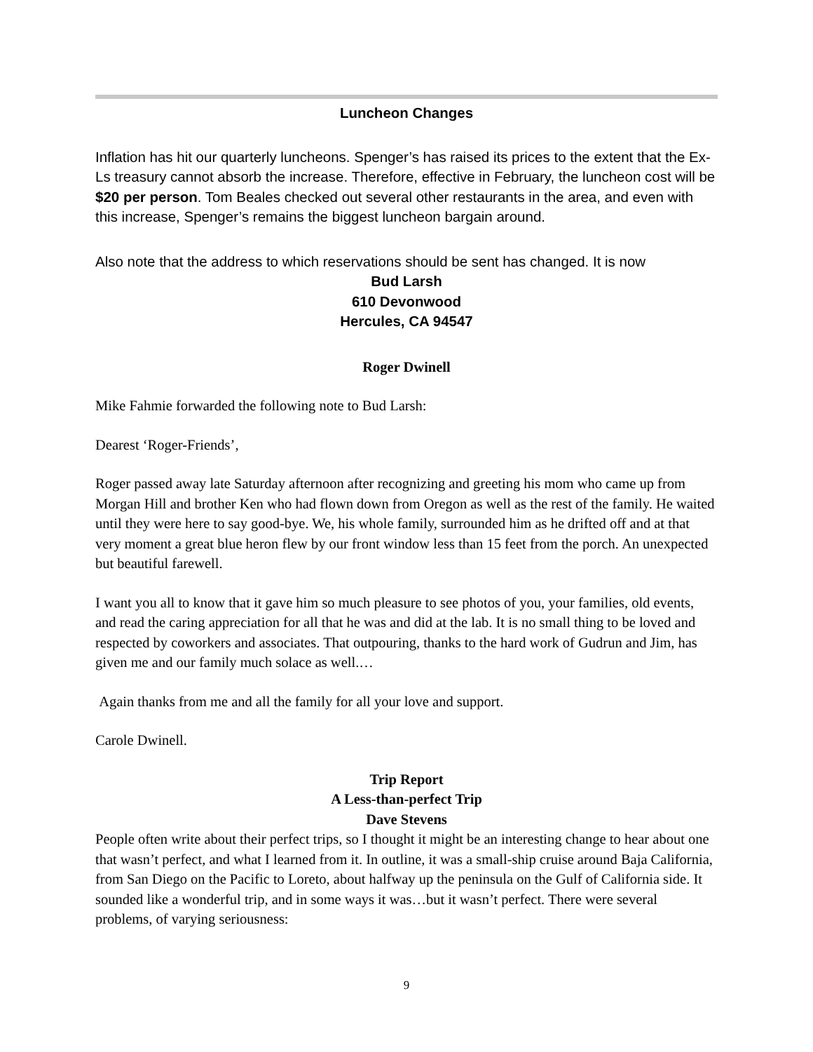Luncheon Changes
Inflation has hit our quarterly luncheons. Spenger’s has raised its prices to the extent that the Ex-Ls treasury cannot absorb the increase. Therefore, effective in February, the luncheon cost will be $20 per person. Tom Beales checked out several other restaurants in the area, and even with this increase, Spenger’s remains the biggest luncheon bargain around.
Also note that the address to which reservations should be sent has changed. It is now
Bud Larsh
610 Devonwood
Hercules, CA 94547
Roger Dwinell
Mike Fahmie forwarded the following note to Bud Larsh:
Dearest ‘Roger-Friends’,
Roger passed away late Saturday afternoon after recognizing and greeting his mom who came up from Morgan Hill and brother Ken who had flown down from Oregon as well as the rest of the family. He waited until they were here to say good-bye. We, his whole family, surrounded him as he drifted off and at that very moment a great blue heron flew by our front window less than 15 feet from the porch. An unexpected but beautiful farewell.
I want you all to know that it gave him so much pleasure to see photos of you, your families, old events, and read the caring appreciation for all that he was and did at the lab. It is no small thing to be loved and respected by coworkers and associates. That outpouring, thanks to the hard work of Gudrun and Jim, has given me and our family much solace as well.…
Again thanks from me and all the family for all your love and support.
Carole Dwinell.
Trip Report
A Less-than-perfect Trip
Dave Stevens
People often write about their perfect trips, so I thought it might be an interesting change to hear about one that wasn’t perfect, and what I learned from it. In outline, it was a small-ship cruise around Baja California, from San Diego on the Pacific to Loreto, about halfway up the peninsula on the Gulf of California side. It sounded like a wonderful trip, and in some ways it was…but it wasn’t perfect. There were several problems, of varying seriousness:
9